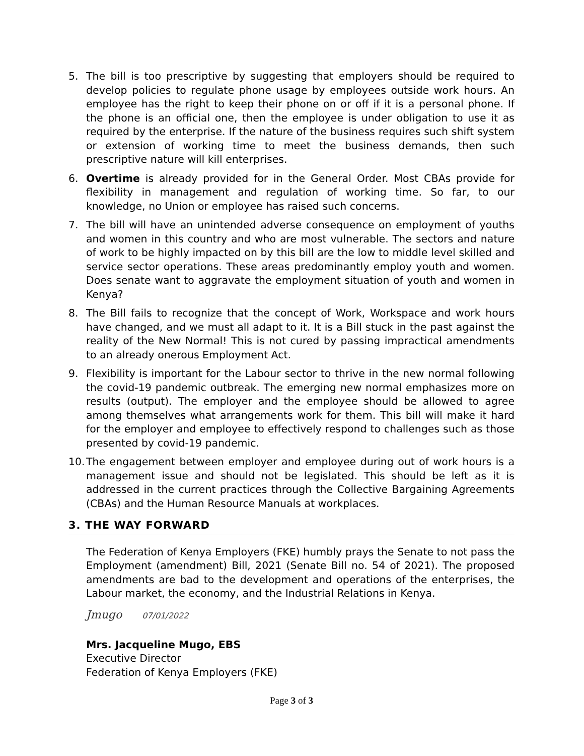5. The bill is too prescriptive by suggesting that employers should be required to develop policies to regulate phone usage by employees outside work hours. An employee has the right to keep their phone on or off if it is a personal phone. If the phone is an official one, then the employee is under obligation to use it as required by the enterprise. If the nature of the business requires such shift system or extension of working time to meet the business demands, then such prescriptive nature will kill enterprises.
6. Overtime is already provided for in the General Order. Most CBAs provide for flexibility in management and regulation of working time. So far, to our knowledge, no Union or employee has raised such concerns.
7. The bill will have an unintended adverse consequence on employment of youths and women in this country and who are most vulnerable. The sectors and nature of work to be highly impacted on by this bill are the low to middle level skilled and service sector operations. These areas predominantly employ youth and women. Does senate want to aggravate the employment situation of youth and women in Kenya?
8. The Bill fails to recognize that the concept of Work, Workspace and work hours have changed, and we must all adapt to it. It is a Bill stuck in the past against the reality of the New Normal! This is not cured by passing impractical amendments to an already onerous Employment Act.
9. Flexibility is important for the Labour sector to thrive in the new normal following the covid-19 pandemic outbreak. The emerging new normal emphasizes more on results (output). The employer and the employee should be allowed to agree among themselves what arrangements work for them. This bill will make it hard for the employer and employee to effectively respond to challenges such as those presented by covid-19 pandemic.
10. The engagement between employer and employee during out of work hours is a management issue and should not be legislated. This should be left as it is addressed in the current practices through the Collective Bargaining Agreements (CBAs) and the Human Resource Manuals at workplaces.
3. THE WAY FORWARD
The Federation of Kenya Employers (FKE) humbly prays the Senate to not pass the Employment (amendment) Bill, 2021 (Senate Bill no. 54 of 2021). The proposed amendments are bad to the development and operations of the enterprises, the Labour market, the economy, and the Industrial Relations in Kenya.
Jmugo 07/01/2022
Mrs. Jacqueline Mugo, EBS
Executive Director
Federation of Kenya Employers (FKE)
Page 3 of 3